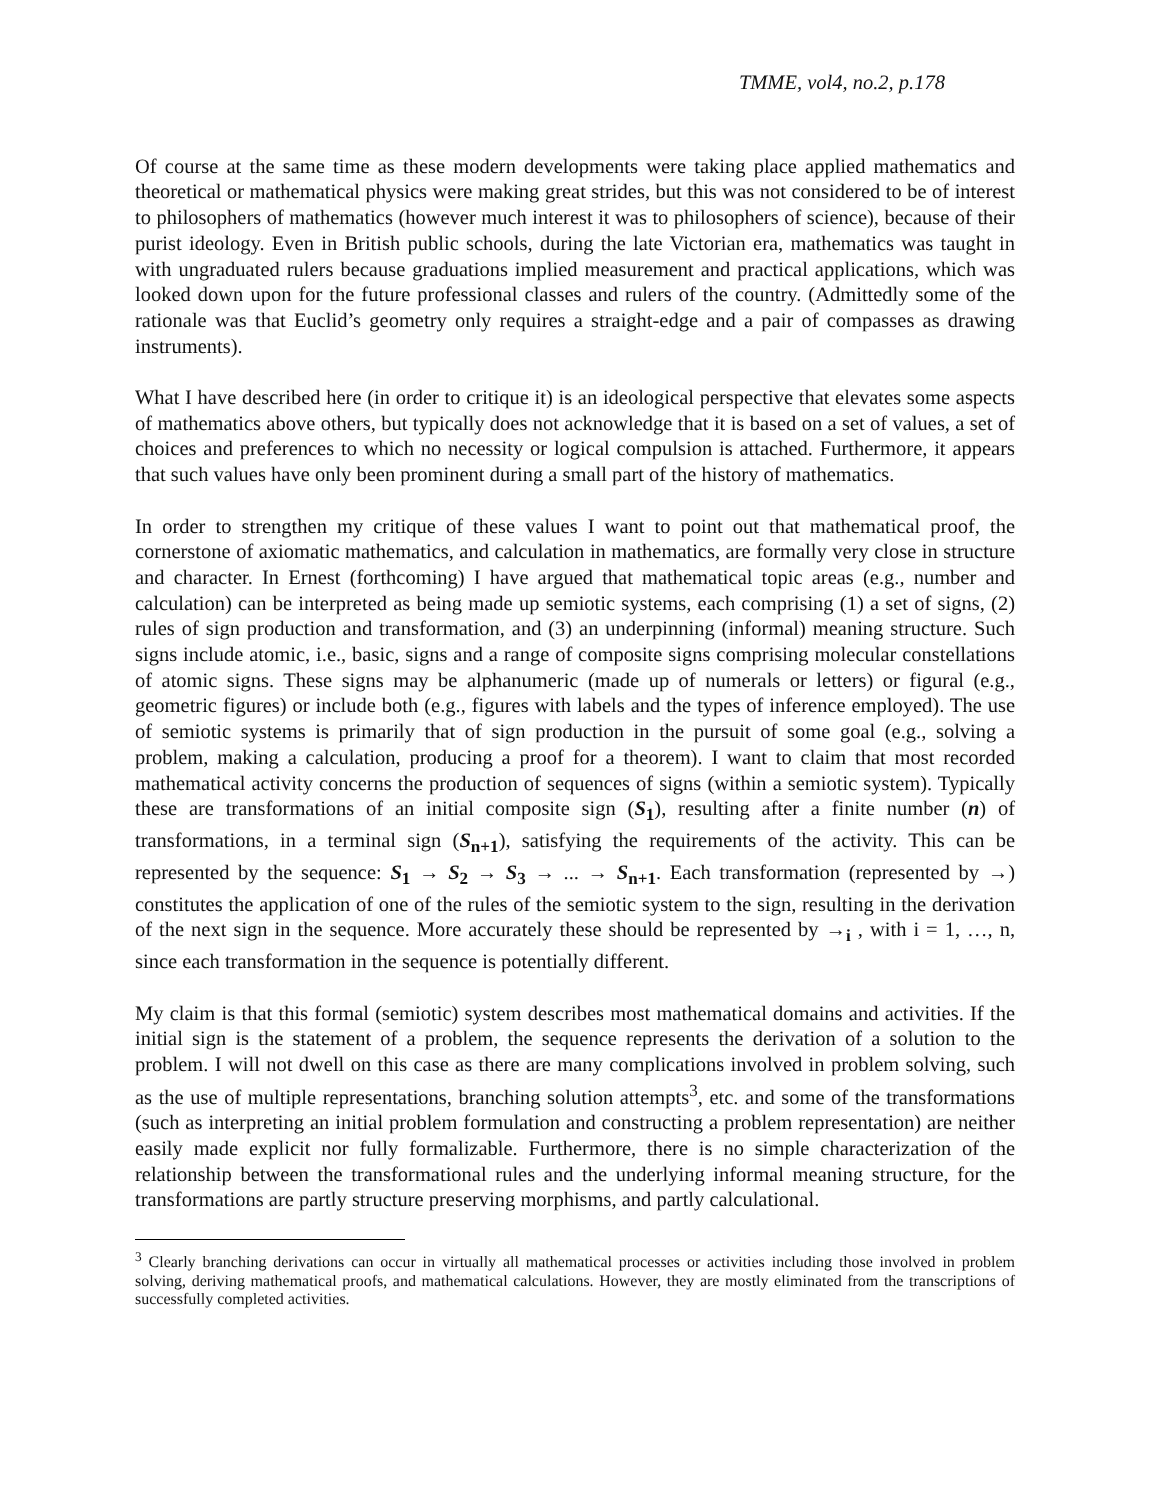TMME, vol4, no.2, p.178
Of course at the same time as these modern developments were taking place applied mathematics and theoretical or mathematical physics were making great strides, but this was not considered to be of interest to philosophers of mathematics (however much interest it was to philosophers of science), because of their purist ideology. Even in British public schools, during the late Victorian era, mathematics was taught in with ungraduated rulers because graduations implied measurement and practical applications, which was looked down upon for the future professional classes and rulers of the country. (Admittedly some of the rationale was that Euclid’s geometry only requires a straight-edge and a pair of compasses as drawing instruments).
What I have described here (in order to critique it) is an ideological perspective that elevates some aspects of mathematics above others, but typically does not acknowledge that it is based on a set of values, a set of choices and preferences to which no necessity or logical compulsion is attached. Furthermore, it appears that such values have only been prominent during a small part of the history of mathematics.
In order to strengthen my critique of these values I want to point out that mathematical proof, the cornerstone of axiomatic mathematics, and calculation in mathematics, are formally very close in structure and character. In Ernest (forthcoming) I have argued that mathematical topic areas (e.g., number and calculation) can be interpreted as being made up semiotic systems, each comprising (1) a set of signs, (2) rules of sign production and transformation, and (3) an underpinning (informal) meaning structure. Such signs include atomic, i.e., basic, signs and a range of composite signs comprising molecular constellations of atomic signs. These signs may be alphanumeric (made up of numerals or letters) or figural (e.g., geometric figures) or include both (e.g., figures with labels and the types of inference employed). The use of semiotic systems is primarily that of sign production in the pursuit of some goal (e.g., solving a problem, making a calculation, producing a proof for a theorem). I want to claim that most recorded mathematical activity concerns the production of sequences of signs (within a semiotic system). Typically these are transformations of an initial composite sign (S<sub>1</sub>), resulting after a finite number (n) of transformations, in a terminal sign (S<sub>n+1</sub>), satisfying the requirements of the activity. This can be represented by the sequence: S<sub>1</sub> → S<sub>2</sub> → S<sub>3</sub> → ... → S<sub>n+1</sub>. Each transformation (represented by →) constitutes the application of one of the rules of the semiotic system to the sign, resulting in the derivation of the next sign in the sequence. More accurately these should be represented by →<sub>i</sub> , with i = 1, …, n, since each transformation in the sequence is potentially different.
My claim is that this formal (semiotic) system describes most mathematical domains and activities. If the initial sign is the statement of a problem, the sequence represents the derivation of a solution to the problem. I will not dwell on this case as there are many complications involved in problem solving, such as the use of multiple representations, branching solution attempts<sup>3</sup>, etc. and some of the transformations (such as interpreting an initial problem formulation and constructing a problem representation) are neither easily made explicit nor fully formalizable. Furthermore, there is no simple characterization of the relationship between the transformational rules and the underlying informal meaning structure, for the transformations are partly structure preserving morphisms, and partly calculational.
<sup>3</sup> Clearly branching derivations can occur in virtually all mathematical processes or activities including those involved in problem solving, deriving mathematical proofs, and mathematical calculations. However, they are mostly eliminated from the transcriptions of successfully completed activities.